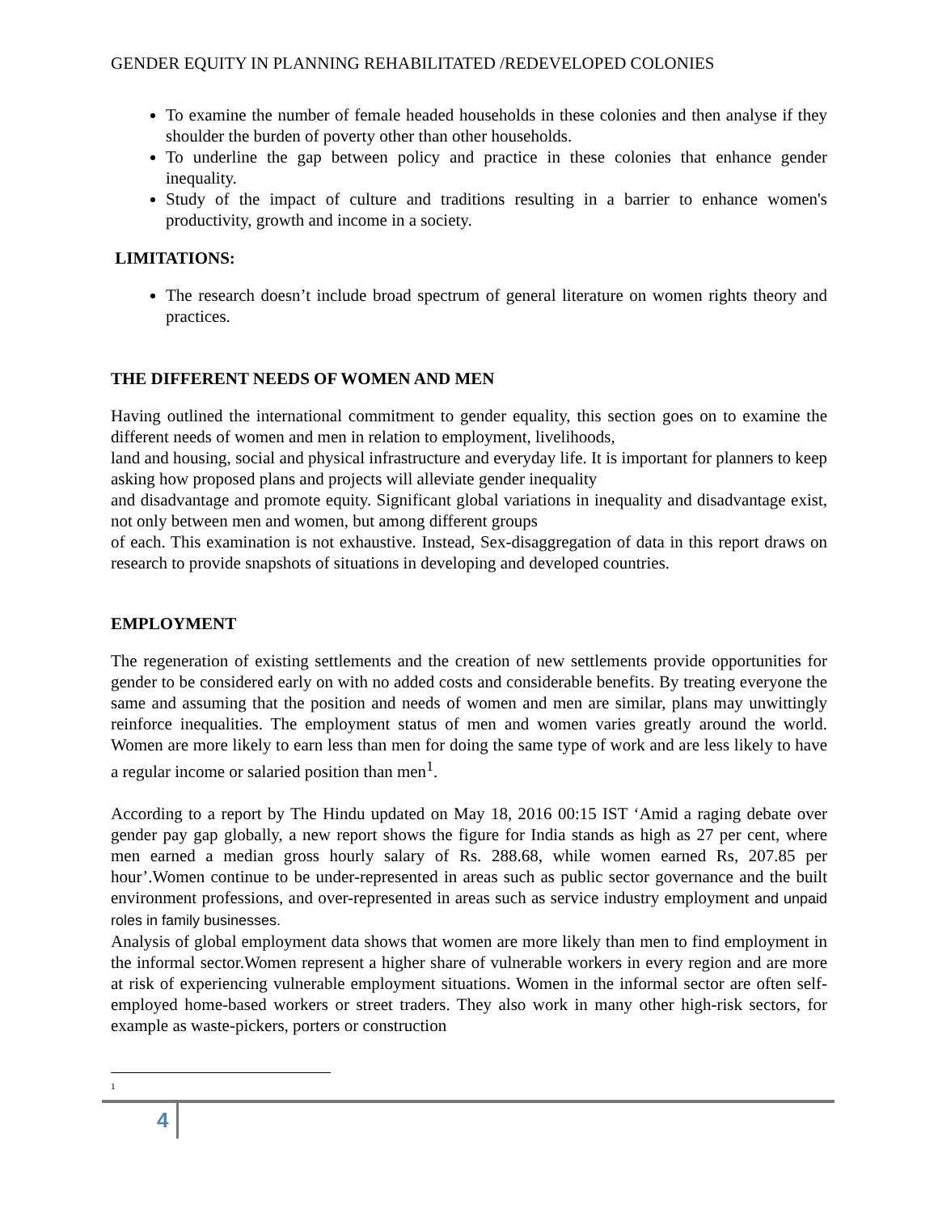GENDER EQUITY IN PLANNING REHABILITATED /REDEVELOPED COLONIES
To examine the number of female headed households in these colonies and then analyse if they shoulder the burden of poverty other than other households.
To underline the gap between policy and practice in these colonies that enhance gender inequality.
Study of the impact of culture and traditions resulting in a barrier to enhance women's productivity, growth and income in a society.
LIMITATIONS:
The research doesn’t include broad spectrum of general literature on women rights theory and practices.
THE DIFFERENT NEEDS OF WOMEN AND MEN
Having outlined the international commitment to gender equality, this section goes on to examine the different needs of women and men in relation to employment, livelihoods,
land and housing, social and physical infrastructure and everyday life. It is important for planners to keep asking how proposed plans and projects will alleviate gender inequality
and disadvantage and promote equity. Significant global variations in inequality and disadvantage exist, not only between men and women, but among different groups
of each. This examination is not exhaustive. Instead, Sex-disaggregation of data in this report draws on research to provide snapshots of situations in developing and developed countries.
EMPLOYMENT
The regeneration of existing settlements and the creation of new settlements provide opportunities for gender to be considered early on with no added costs and considerable benefits. By treating everyone the same and assuming that the position and needs of women and men are similar, plans may unwittingly reinforce inequalities. The employment status of men and women varies greatly around the world. Women are more likely to earn less than men for doing the same type of work and are less likely to have a regular income or salaried position than men<sup>1</sup>.
According to a report by The Hindu updated on May 18, 2016 00:15 IST ‘Amid a raging debate over gender pay gap globally, a new report shows the figure for India stands as high as 27 per cent, where men earned a median gross hourly salary of Rs. 288.68, while women earned Rs, 207.85 per hour’.Women continue to be under-represented in areas such as public sector governance and the built environment professions, and over-represented in areas such as service industry employment and unpaid roles in family businesses.
Analysis of global employment data shows that women are more likely than men to find employment in the informal sector.Women represent a higher share of vulnerable workers in every region and are more at risk of experiencing vulnerable employment situations. Women in the informal sector are often self-employed home-based workers or street traders. They also work in many other high-risk sectors, for example as waste-pickers, porters or construction
1
4